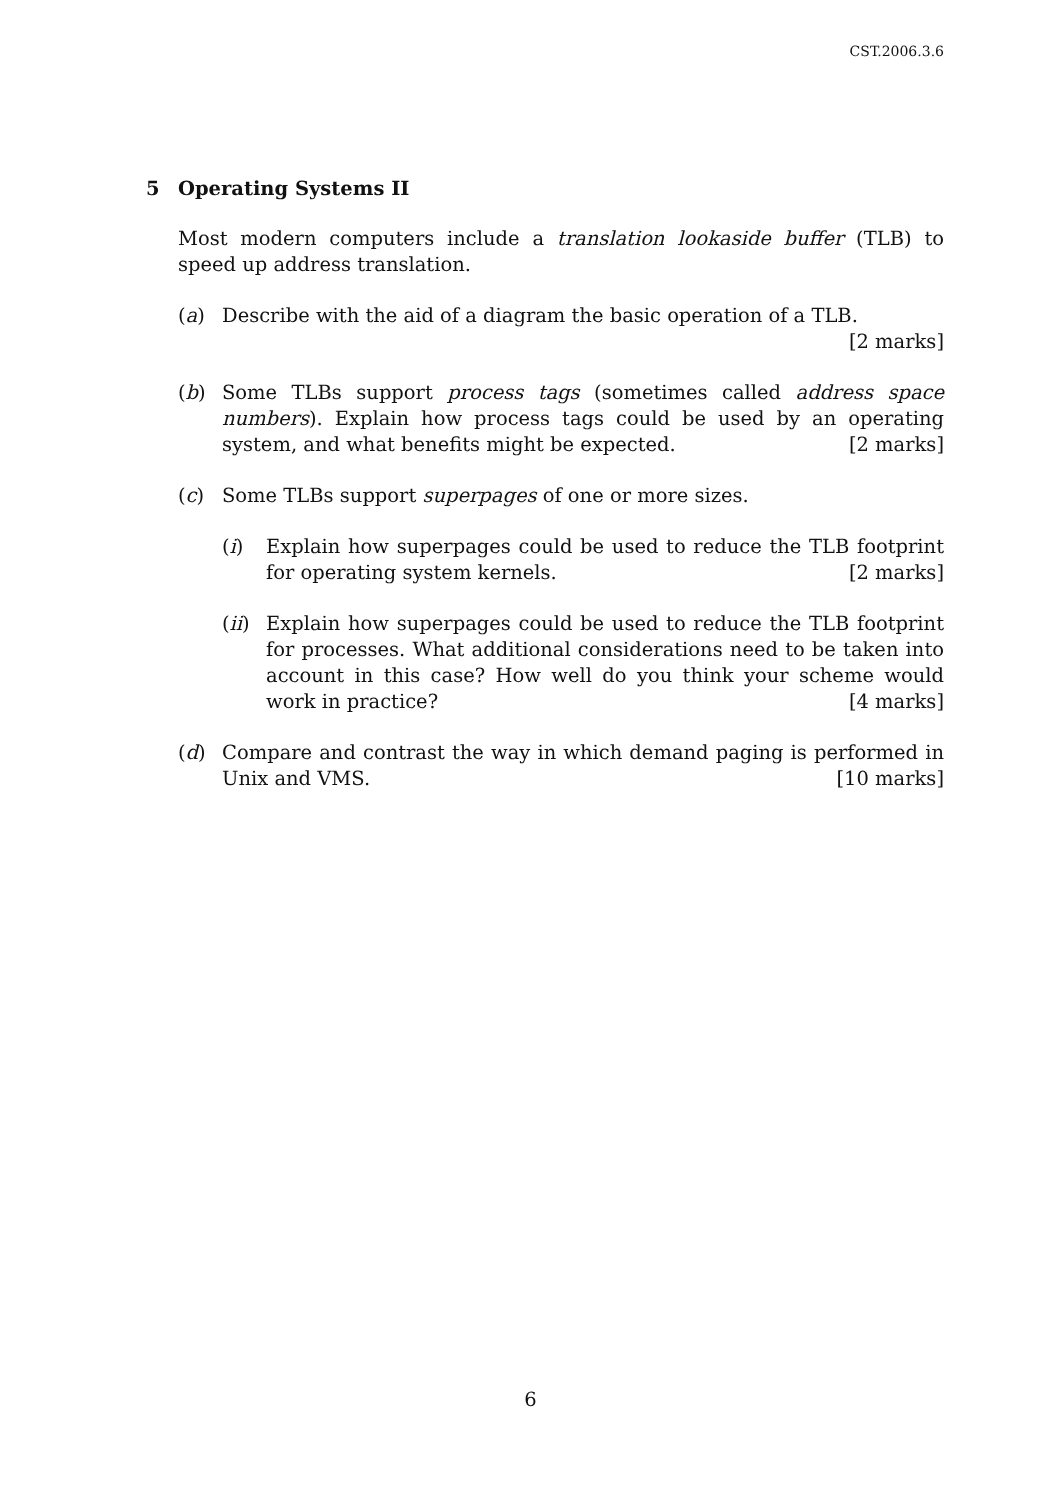CST.2006.3.6
5 Operating Systems II
Most modern computers include a translation lookaside buffer (TLB) to speed up address translation.
(a) Describe with the aid of a diagram the basic operation of a TLB. [2 marks]
(b) Some TLBs support process tags (sometimes called address space numbers). Explain how process tags could be used by an operating system, and what benefits might be expected. [2 marks]
(c) Some TLBs support superpages of one or more sizes.
(i) Explain how superpages could be used to reduce the TLB footprint for operating system kernels. [2 marks]
(ii)
Explain how superpages could be used to reduce the TLB footprint for processes. What additional considerations need to be taken into account in this case? How well do you think your scheme would work in practice? [4 marks]
(d) Compare and contrast the way in which demand paging is performed in Unix and VMS. [10 marks]
6